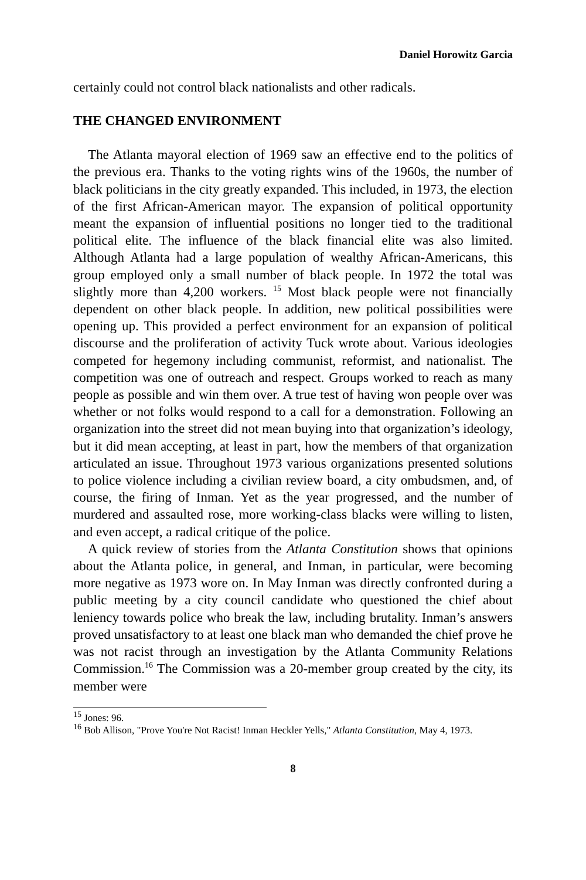Daniel Horowitz Garcia
certainly could not control black nationalists and other radicals.
THE CHANGED ENVIRONMENT
The Atlanta mayoral election of 1969 saw an effective end to the politics of the previous era. Thanks to the voting rights wins of the 1960s, the number of black politicians in the city greatly expanded. This included, in 1973, the election of the first African-American mayor. The expansion of political opportunity meant the expansion of influential positions no longer tied to the traditional political elite. The influence of the black financial elite was also limited. Although Atlanta had a large population of wealthy African-Americans, this group employed only a small number of black people. In 1972 the total was slightly more than 4,200 workers. <sup>15</sup> Most black people were not financially dependent on other black people. In addition, new political possibilities were opening up. This provided a perfect environment for an expansion of political discourse and the proliferation of activity Tuck wrote about. Various ideologies competed for hegemony including communist, reformist, and nationalist. The competition was one of outreach and respect. Groups worked to reach as many people as possible and win them over. A true test of having won people over was whether or not folks would respond to a call for a demonstration. Following an organization into the street did not mean buying into that organization’s ideology, but it did mean accepting, at least in part, how the members of that organization articulated an issue. Throughout 1973 various organizations presented solutions to police violence including a civilian review board, a city ombudsmen, and, of course, the firing of Inman. Yet as the year progressed, and the number of murdered and assaulted rose, more working-class blacks were willing to listen, and even accept, a radical critique of the police.
A quick review of stories from the Atlanta Constitution shows that opinions about the Atlanta police, in general, and Inman, in particular, were becoming more negative as 1973 wore on. In May Inman was directly confronted during a public meeting by a city council candidate who questioned the chief about leniency towards police who break the law, including brutality. Inman’s answers proved unsatisfactory to at least one black man who demanded the chief prove he was not racist through an investigation by the Atlanta Community Relations Commission.<sup>16</sup> The Commission was a 20-member group created by the city, its member were
<sup>15</sup> Jones: 96.
<sup>16</sup> Bob Allison, "Prove You're Not Racist! Inman Heckler Yells," Atlanta Constitution, May 4, 1973.
8